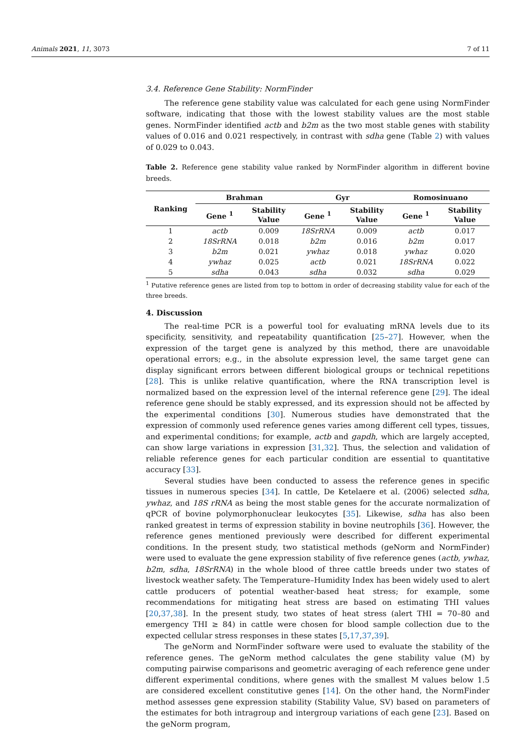Animals 2021, 11, 3073 7 of 11
3.4. Reference Gene Stability: NormFinder
The reference gene stability value was calculated for each gene using NormFinder software, indicating that those with the lowest stability values are the most stable genes. NormFinder identified actb and b2m as the two most stable genes with stability values of 0.016 and 0.021 respectively, in contrast with sdha gene (Table 2) with values of 0.029 to 0.043.
Table 2. Reference gene stability value ranked by NormFinder algorithm in different bovine breeds.
| Ranking | Brahman | | Gyr | | Romosinuano | |
| --- | --- | --- | --- | --- | --- | --- |
| | Gene <sup>1</sup> | Stability Value | Gene <sup>1</sup> | Stability Value | Gene <sup>1</sup> | Stability Value |
| 1 | actb | 0.009 | 18SrRNA | 0.009 | actb | 0.017 |
| 2 | 18SrRNA | 0.018 | b2m | 0.016 | b2m | 0.017 |
| 3 | b2m | 0.021 | ywhaz | 0.018 | ywhaz | 0.020 |
| 4 | ywhaz | 0.025 | actb | 0.021 | 18SrRNA | 0.022 |
| 5 | sdha | 0.043 | sdha | 0.032 | sdha | 0.029 |
<sup>1</sup> Putative reference genes are listed from top to bottom in order of decreasing stability value for each of the three breeds.
4. Discussion
The real-time PCR is a powerful tool for evaluating mRNA levels due to its specificity, sensitivity, and repeatability quantification [25–27]. However, when the expression of the target gene is analyzed by this method, there are unavoidable operational errors; e.g., in the absolute expression level, the same target gene can display significant errors between different biological groups or technical repetitions [28]. This is unlike relative quantification, where the RNA transcription level is normalized based on the expression level of the internal reference gene [29]. The ideal reference gene should be stably expressed, and its expression should not be affected by the experimental conditions [30]. Numerous studies have demonstrated that the expression of commonly used reference genes varies among different cell types, tissues, and experimental conditions; for example, actb and gapdh, which are largely accepted, can show large variations in expression [31,32]. Thus, the selection and validation of reliable reference genes for each particular condition are essential to quantitative accuracy [33].
Several studies have been conducted to assess the reference genes in specific tissues in numerous species [34]. In cattle, De Ketelaere et al. (2006) selected sdha, ywhaz, and 18S rRNA as being the most stable genes for the accurate normalization of qPCR of bovine polymorphonuclear leukocytes [35]. Likewise, sdha has also been ranked greatest in terms of expression stability in bovine neutrophils [36]. However, the reference genes mentioned previously were described for different experimental conditions. In the present study, two statistical methods (geNorm and NormFinder) were used to evaluate the gene expression stability of five reference genes (actb, ywhaz, b2m, sdha, 18SrRNA) in the whole blood of three cattle breeds under two states of livestock weather safety. The Temperature–Humidity Index has been widely used to alert cattle producers of potential weather-based heat stress; for example, some recommendations for mitigating heat stress are based on estimating THI values [20,37,38]. In the present study, two states of heat stress (alert THI = 70–80 and emergency THI ≥ 84) in cattle were chosen for blood sample collection due to the expected cellular stress responses in these states [5,17,37,39].
The geNorm and NormFinder software were used to evaluate the stability of the reference genes. The geNorm method calculates the gene stability value (M) by computing pairwise comparisons and geometric averaging of each reference gene under different experimental conditions, where genes with the smallest M values below 1.5 are considered excellent constitutive genes [14]. On the other hand, the NormFinder method assesses gene expression stability (Stability Value, SV) based on parameters of the estimates for both intragroup and intergroup variations of each gene [23]. Based on the geNorm program,